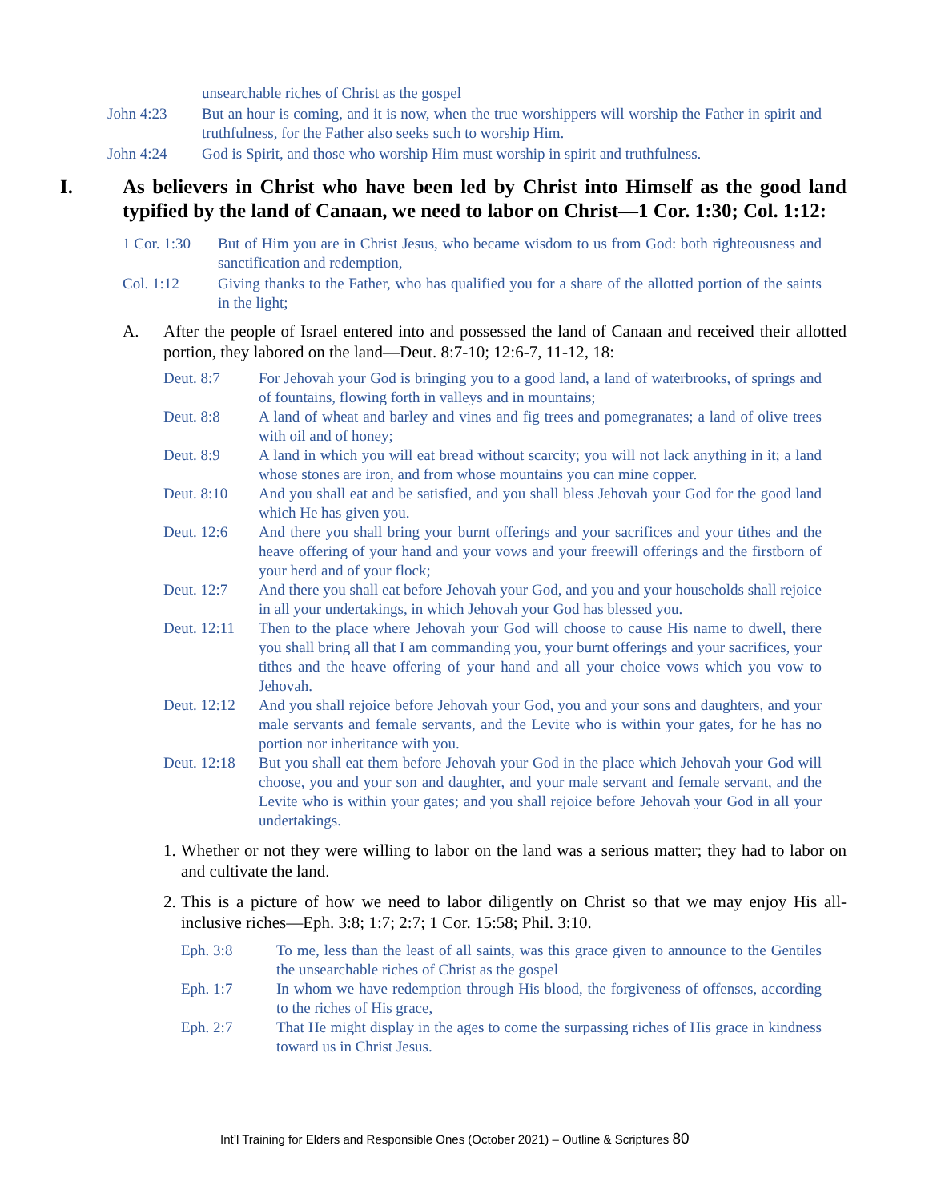unsearchable riches of Christ as the gospel
John 4:23 But an hour is coming, and it is now, when the true worshippers will worship the Father in spirit and truthfulness, for the Father also seeks such to worship Him.
John 4:24 God is Spirit, and those who worship Him must worship in spirit and truthfulness.
I. As believers in Christ who have been led by Christ into Himself as the good land typified by the land of Canaan, we need to labor on Christ—1 Cor. 1:30; Col. 1:12:
1 Cor. 1:30 But of Him you are in Christ Jesus, who became wisdom to us from God: both righteousness and sanctification and redemption,
Col. 1:12 Giving thanks to the Father, who has qualified you for a share of the allotted portion of the saints in the light;
A. After the people of Israel entered into and possessed the land of Canaan and received their allotted portion, they labored on the land—Deut. 8:7-10; 12:6-7, 11-12, 18:
Deut. 8:7 For Jehovah your God is bringing you to a good land, a land of waterbrooks, of springs and of fountains, flowing forth in valleys and in mountains;
Deut. 8:8 A land of wheat and barley and vines and fig trees and pomegranates; a land of olive trees with oil and of honey;
Deut. 8:9 A land in which you will eat bread without scarcity; you will not lack anything in it; a land whose stones are iron, and from whose mountains you can mine copper.
Deut. 8:10 And you shall eat and be satisfied, and you shall bless Jehovah your God for the good land which He has given you.
Deut. 12:6 And there you shall bring your burnt offerings and your sacrifices and your tithes and the heave offering of your hand and your vows and your freewill offerings and the firstborn of your herd and of your flock;
Deut. 12:7 And there you shall eat before Jehovah your God, and you and your households shall rejoice in all your undertakings, in which Jehovah your God has blessed you.
Deut. 12:11 Then to the place where Jehovah your God will choose to cause His name to dwell, there you shall bring all that I am commanding you, your burnt offerings and your sacrifices, your tithes and the heave offering of your hand and all your choice vows which you vow to Jehovah.
Deut. 12:12 And you shall rejoice before Jehovah your God, you and your sons and daughters, and your male servants and female servants, and the Levite who is within your gates, for he has no portion nor inheritance with you.
Deut. 12:18 But you shall eat them before Jehovah your God in the place which Jehovah your God will choose, you and your son and daughter, and your male servant and female servant, and the Levite who is within your gates; and you shall rejoice before Jehovah your God in all your undertakings.
1. Whether or not they were willing to labor on the land was a serious matter; they had to labor on and cultivate the land.
2. This is a picture of how we need to labor diligently on Christ so that we may enjoy His all-inclusive riches—Eph. 3:8; 1:7; 2:7; 1 Cor. 15:58; Phil. 3:10.
Eph. 3:8 To me, less than the least of all saints, was this grace given to announce to the Gentiles the unsearchable riches of Christ as the gospel
Eph. 1:7 In whom we have redemption through His blood, the forgiveness of offenses, according to the riches of His grace,
Eph. 2:7 That He might display in the ages to come the surpassing riches of His grace in kindness toward us in Christ Jesus.
Int’l Training for Elders and Responsible Ones (October 2021) – Outline & Scriptures 80